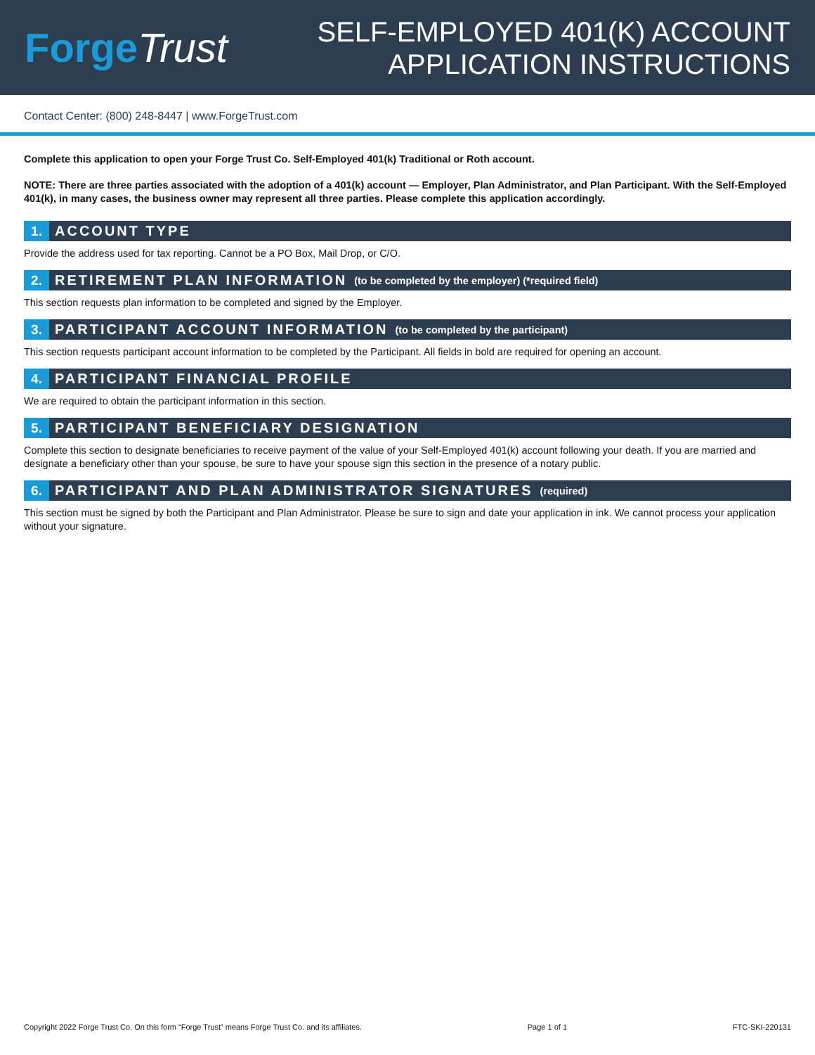ForgeTrust
SELF-EMPLOYED 401(K) ACCOUNT
APPLICATION INSTRUCTIONS
Contact Center: (800) 248-8447 | www.ForgeTrust.com
Complete this application to open your Forge Trust Co. Self-Employed 401(k) Traditional or Roth account.
NOTE: There are three parties associated with the adoption of a 401(k) account — Employer, Plan Administrator, and Plan Participant. With the Self-Employed 401(k), in many cases, the business owner may represent all three parties. Please complete this application accordingly.
1.
ACCOUNT TYPE
Provide the address used for tax reporting. Cannot be a PO Box, Mail Drop, or C/O.
2.
RETIREMENT PLAN INFORMATION
(to be completed by the employer) (*required field)
This section requests plan information to be completed and signed by the Employer.
3.
PARTICIPANT ACCOUNT INFORMATION
(to be completed by the participant)
This section requests participant account information to be completed by the Participant. All fields in bold are required for opening an account.
4.
PARTICIPANT FINANCIAL PROFILE
We are required to obtain the participant information in this section.
5.
PARTICIPANT BENEFICIARY DESIGNATION
Complete this section to designate beneficiaries to receive payment of the value of your Self-Employed 401(k) account following your death. If you are married and designate a beneficiary other than your spouse, be sure to have your spouse sign this section in the presence of a notary public.
6.
PARTICIPANT AND PLAN ADMINISTRATOR SIGNATURES
(required)
This section must be signed by both the Participant and Plan Administrator. Please be sure to sign and date your application in ink. We cannot process your application without your signature.
Copyright 2022 Forge Trust Co. On this form “Forge Trust” means Forge Trust Co. and its affiliates. Page 1 of 1 FTC-SKI-220131